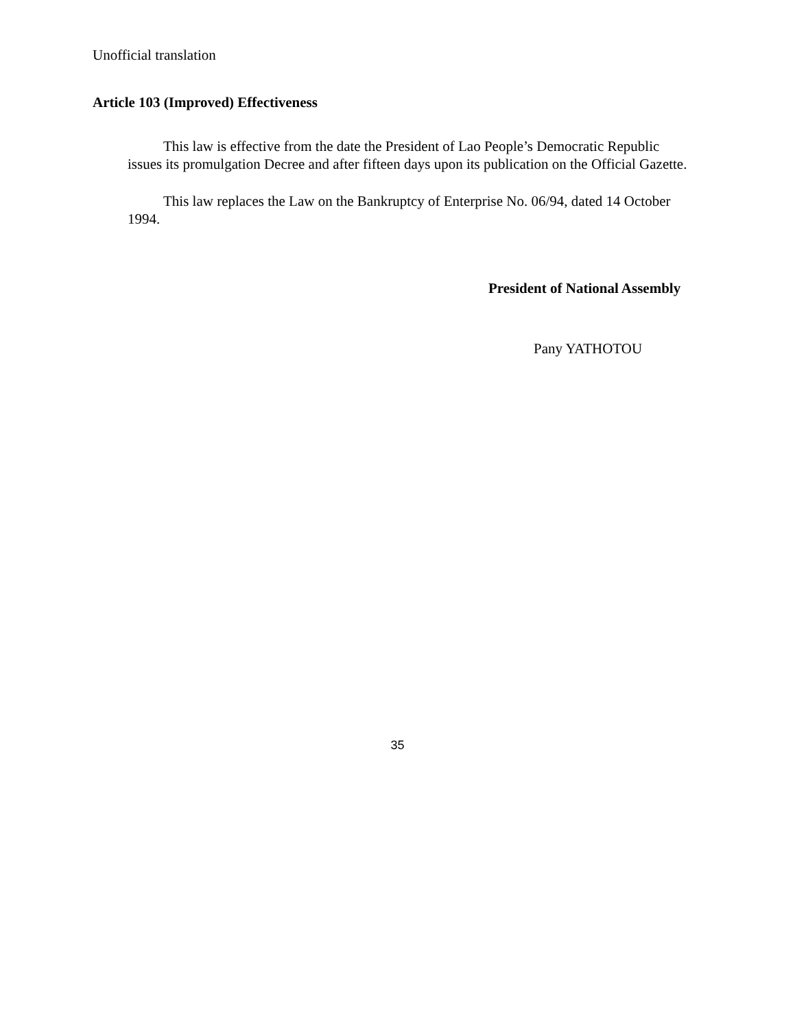Unofficial translation
Article 103 (Improved) Effectiveness
This law is effective from the date the President of Lao People’s Democratic Republic issues its promulgation Decree and after fifteen days upon its publication on the Official Gazette.
This law replaces the Law on the Bankruptcy of Enterprise No. 06/94, dated 14 October 1994.
President of National Assembly
Pany YATHOTOU
35